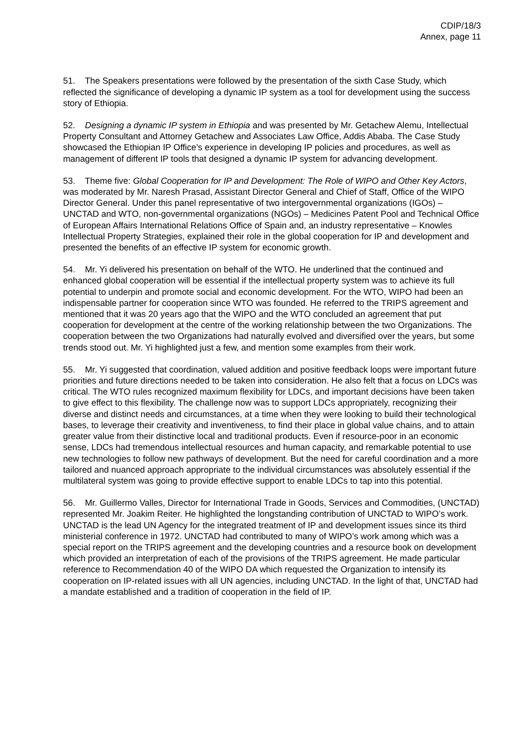CDIP/18/3
Annex, page 11
51. The Speakers presentations were followed by the presentation of the sixth Case Study, which reflected the significance of developing a dynamic IP system as a tool for development using the success story of Ethiopia.
52. Designing a dynamic IP system in Ethiopia and was presented by Mr. Getachew Alemu, Intellectual Property Consultant and Attorney Getachew and Associates Law Office, Addis Ababa. The Case Study showcased the Ethiopian IP Office’s experience in developing IP policies and procedures, as well as management of different IP tools that designed a dynamic IP system for advancing development.
53. Theme five: Global Cooperation for IP and Development: The Role of WIPO and Other Key Actors, was moderated by Mr. Naresh Prasad, Assistant Director General and Chief of Staff, Office of the WIPO Director General. Under this panel representative of two intergovernmental organizations (IGOs) – UNCTAD and WTO, non-governmental organizations (NGOs) – Medicines Patent Pool and Technical Office of European Affairs International Relations Office of Spain and, an industry representative – Knowles Intellectual Property Strategies, explained their role in the global cooperation for IP and development and presented the benefits of an effective IP system for economic growth.
54. Mr. Yi delivered his presentation on behalf of the WTO. He underlined that the continued and enhanced global cooperation will be essential if the intellectual property system was to achieve its full potential to underpin and promote social and economic development. For the WTO, WIPO had been an indispensable partner for cooperation since WTO was founded. He referred to the TRIPS agreement and mentioned that it was 20 years ago that the WIPO and the WTO concluded an agreement that put cooperation for development at the centre of the working relationship between the two Organizations. The cooperation between the two Organizations had naturally evolved and diversified over the years, but some trends stood out. Mr. Yi highlighted just a few, and mention some examples from their work.
55. Mr. Yi suggested that coordination, valued addition and positive feedback loops were important future priorities and future directions needed to be taken into consideration. He also felt that a focus on LDCs was critical. The WTO rules recognized maximum flexibility for LDCs, and important decisions have been taken to give effect to this flexibility. The challenge now was to support LDCs appropriately, recognizing their diverse and distinct needs and circumstances, at a time when they were looking to build their technological bases, to leverage their creativity and inventiveness, to find their place in global value chains, and to attain greater value from their distinctive local and traditional products. Even if resource-poor in an economic sense, LDCs had tremendous intellectual resources and human capacity, and remarkable potential to use new technologies to follow new pathways of development. But the need for careful coordination and a more tailored and nuanced approach appropriate to the individual circumstances was absolutely essential if the multilateral system was going to provide effective support to enable LDCs to tap into this potential.
56. Mr. Guillermo Valles, Director for International Trade in Goods, Services and Commodities, (UNCTAD) represented Mr. Joakim Reiter. He highlighted the longstanding contribution of UNCTAD to WIPO’s work. UNCTAD is the lead UN Agency for the integrated treatment of IP and development issues since its third ministerial conference in 1972. UNCTAD had contributed to many of WIPO’s work among which was a special report on the TRIPS agreement and the developing countries and a resource book on development which provided an interpretation of each of the provisions of the TRIPS agreement. He made particular reference to Recommendation 40 of the WIPO DA which requested the Organization to intensify its cooperation on IP-related issues with all UN agencies, including UNCTAD. In the light of that, UNCTAD had a mandate established and a tradition of cooperation in the field of IP.